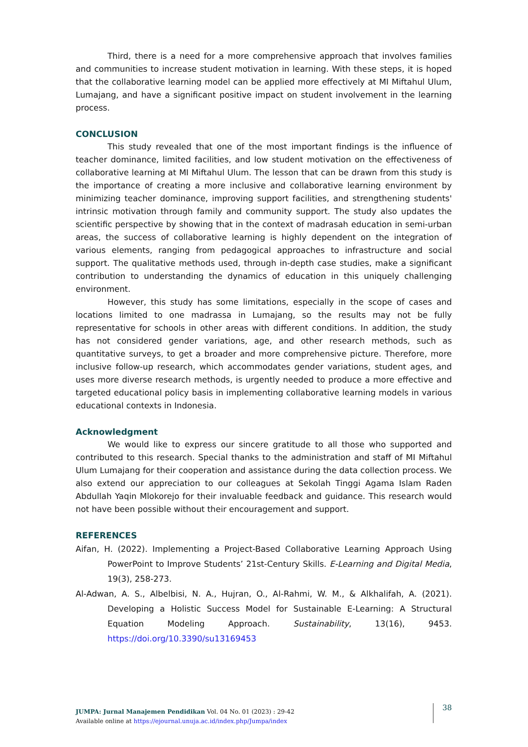Third, there is a need for a more comprehensive approach that involves families and communities to increase student motivation in learning. With these steps, it is hoped that the collaborative learning model can be applied more effectively at MI Miftahul Ulum, Lumajang, and have a significant positive impact on student involvement in the learning process.
CONCLUSION
This study revealed that one of the most important findings is the influence of teacher dominance, limited facilities, and low student motivation on the effectiveness of collaborative learning at MI Miftahul Ulum. The lesson that can be drawn from this study is the importance of creating a more inclusive and collaborative learning environment by minimizing teacher dominance, improving support facilities, and strengthening students' intrinsic motivation through family and community support. The study also updates the scientific perspective by showing that in the context of madrasah education in semi-urban areas, the success of collaborative learning is highly dependent on the integration of various elements, ranging from pedagogical approaches to infrastructure and social support. The qualitative methods used, through in-depth case studies, make a significant contribution to understanding the dynamics of education in this uniquely challenging environment.
However, this study has some limitations, especially in the scope of cases and locations limited to one madrassa in Lumajang, so the results may not be fully representative for schools in other areas with different conditions. In addition, the study has not considered gender variations, age, and other research methods, such as quantitative surveys, to get a broader and more comprehensive picture. Therefore, more inclusive follow-up research, which accommodates gender variations, student ages, and uses more diverse research methods, is urgently needed to produce a more effective and targeted educational policy basis in implementing collaborative learning models in various educational contexts in Indonesia.
Acknowledgment
We would like to express our sincere gratitude to all those who supported and contributed to this research. Special thanks to the administration and staff of MI Miftahul Ulum Lumajang for their cooperation and assistance during the data collection process. We also extend our appreciation to our colleagues at Sekolah Tinggi Agama Islam Raden Abdullah Yaqin Mlokorejo for their invaluable feedback and guidance. This research would not have been possible without their encouragement and support.
REFERENCES
Aifan, H. (2022). Implementing a Project-Based Collaborative Learning Approach Using PowerPoint to Improve Students’ 21st-Century Skills. E-Learning and Digital Media, 19(3), 258-273.
Al-Adwan, A. S., Albelbisi, N. A., Hujran, O., Al-Rahmi, W. M., & Alkhalifah, A. (2021). Developing a Holistic Success Model for Sustainable E-Learning: A Structural Equation Modeling Approach. Sustainability, 13(16), 9453. https://doi.org/10.3390/su13169453
JUMPA: Jurnal Manajemen Pendidikan Vol. 04 No. 01 (2023) : 29-42
Available online at https://ejournal.unuja.ac.id/index.php/Jumpa/index
38